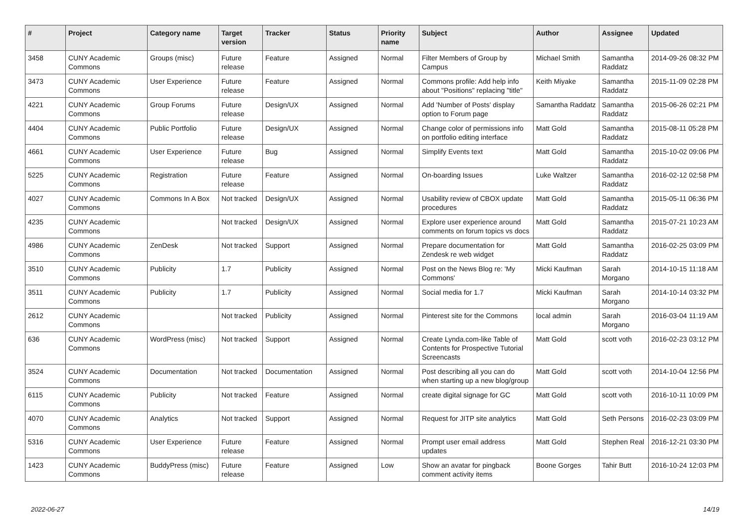| # | Project | Category name | Target version | Tracker | Status | Priority name | Subject | Author | Assignee | Updated |
| --- | --- | --- | --- | --- | --- | --- | --- | --- | --- | --- |
| 3458 | CUNY Academic Commons | Groups (misc) | Future release | Feature | Assigned | Normal | Filter Members of Group by Campus | Michael Smith | Samantha Raddatz | 2014-09-26 08:32 PM |
| 3473 | CUNY Academic Commons | User Experience | Future release | Feature | Assigned | Normal | Commons profile: Add help info about "Positions" replacing "title" | Keith Miyake | Samantha Raddatz | 2015-11-09 02:28 PM |
| 4221 | CUNY Academic Commons | Group Forums | Future release | Design/UX | Assigned | Normal | Add 'Number of Posts' display option to Forum page | Samantha Raddatz | Samantha Raddatz | 2015-06-26 02:21 PM |
| 4404 | CUNY Academic Commons | Public Portfolio | Future release | Design/UX | Assigned | Normal | Change color of permissions info on portfolio editing interface | Matt Gold | Samantha Raddatz | 2015-08-11 05:28 PM |
| 4661 | CUNY Academic Commons | User Experience | Future release | Bug | Assigned | Normal | Simplify Events text | Matt Gold | Samantha Raddatz | 2015-10-02 09:06 PM |
| 5225 | CUNY Academic Commons | Registration | Future release | Feature | Assigned | Normal | On-boarding Issues | Luke Waltzer | Samantha Raddatz | 2016-02-12 02:58 PM |
| 4027 | CUNY Academic Commons | Commons In A Box | Not tracked | Design/UX | Assigned | Normal | Usability review of CBOX update procedures | Matt Gold | Samantha Raddatz | 2015-05-11 06:36 PM |
| 4235 | CUNY Academic Commons | | Not tracked | Design/UX | Assigned | Normal | Explore user experience around comments on forum topics vs docs | Matt Gold | Samantha Raddatz | 2015-07-21 10:23 AM |
| 4986 | CUNY Academic Commons | ZenDesk | Not tracked | Support | Assigned | Normal | Prepare documentation for Zendesk re web widget | Matt Gold | Samantha Raddatz | 2016-02-25 03:09 PM |
| 3510 | CUNY Academic Commons | Publicity | 1.7 | Publicity | Assigned | Normal | Post on the News Blog re: 'My Commons' | Micki Kaufman | Sarah Morgano | 2014-10-15 11:18 AM |
| 3511 | CUNY Academic Commons | Publicity | 1.7 | Publicity | Assigned | Normal | Social media for 1.7 | Micki Kaufman | Sarah Morgano | 2014-10-14 03:32 PM |
| 2612 | CUNY Academic Commons | | Not tracked | Publicity | Assigned | Normal | Pinterest site for the Commons | local admin | Sarah Morgano | 2016-03-04 11:19 AM |
| 636 | CUNY Academic Commons | WordPress (misc) | Not tracked | Support | Assigned | Normal | Create Lynda.com-like Table of Contents for Prospective Tutorial Screencasts | Matt Gold | scott voth | 2016-02-23 03:12 PM |
| 3524 | CUNY Academic Commons | Documentation | Not tracked | Documentation | Assigned | Normal | Post describing all you can do when starting up a new blog/group | Matt Gold | scott voth | 2014-10-04 12:56 PM |
| 6115 | CUNY Academic Commons | Publicity | Not tracked | Feature | Assigned | Normal | create digital signage for GC | Matt Gold | scott voth | 2016-10-11 10:09 PM |
| 4070 | CUNY Academic Commons | Analytics | Not tracked | Support | Assigned | Normal | Request for JITP site analytics | Matt Gold | Seth Persons | 2016-02-23 03:09 PM |
| 5316 | CUNY Academic Commons | User Experience | Future release | Feature | Assigned | Normal | Prompt user email address updates | Matt Gold | Stephen Real | 2016-12-21 03:30 PM |
| 1423 | CUNY Academic Commons | BuddyPress (misc) | Future release | Feature | Assigned | Low | Show an avatar for pingback comment activity items | Boone Gorges | Tahir Butt | 2016-10-24 12:03 PM |
2022-06-27 14/19